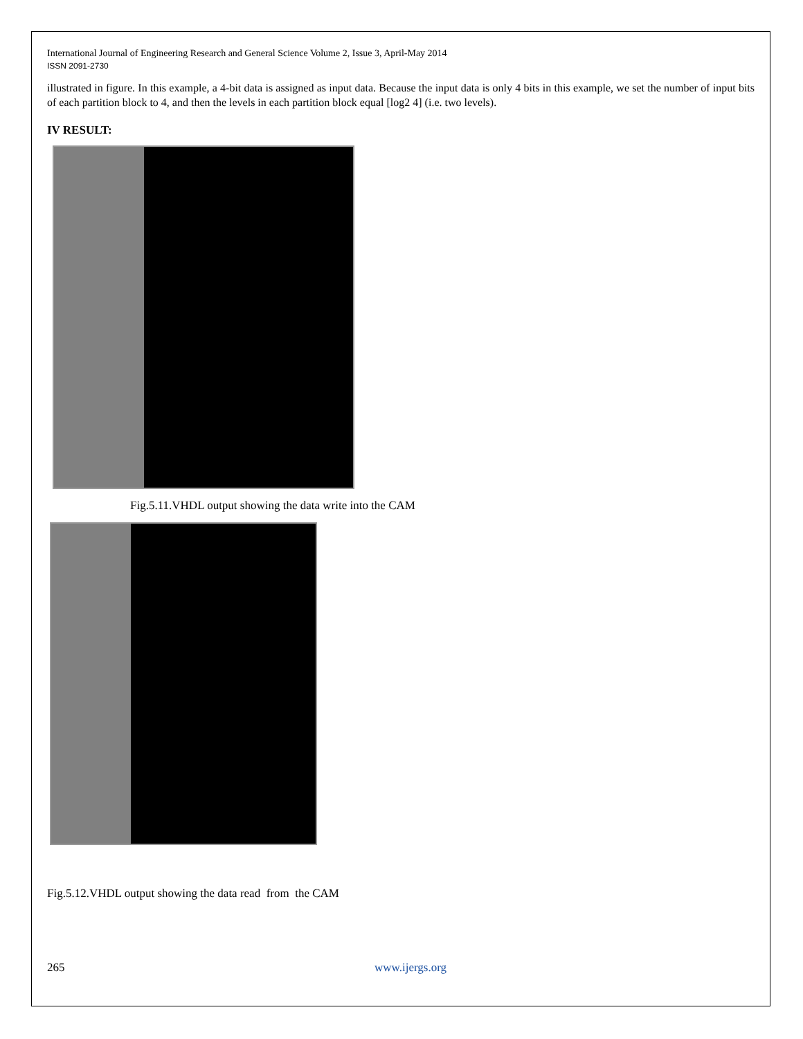International Journal of Engineering Research and General Science Volume 2, Issue 3, April-May 2014
ISSN 2091-2730
illustrated in figure. In this example, a 4-bit data is assigned as input data. Because the input data is only 4 bits in this example, we set the number of input bits of each partition block to 4, and then the levels in each partition block equal [log2 4] (i.e. two levels).
IV RESULT:
Fig.5.11.VHDL output showing the data write into the CAM
Fig.5.12.VHDL output showing the data read from the CAM
265 www.ijergs.org